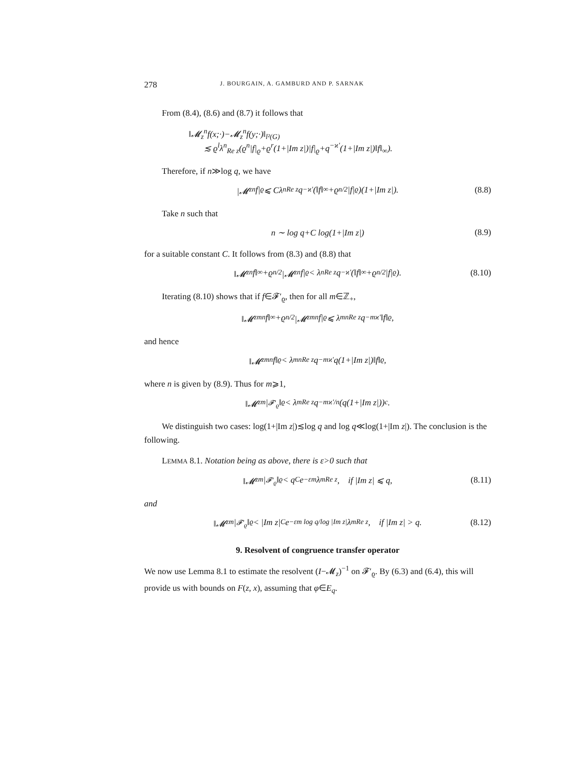278 J. BOURGAIN, A. GAMBURD AND P. SARNAK
From (8.4), (8.6) and (8.7) it follows that
‖𝓜<sub>z</sub><sup>n</sup>f(x;·)−𝓜<sub>z</sub><sup>n</sup>f(y;·)‖<sub>l²(G)</sub>
≲ ϱ<sup>l</sup>λ<sup>n</sup><sub>Re z</sub>(ϱ<sup>n</sup>|f|<sub>ϱ</sub>+ϱ<sup>r</sup>(1+|Im z|)|f|<sub>ϱ</sub>+q<sup>−ϰ′</sup>(1+|Im z|)‖f‖<sub>∞</sub>).
Therefore, if n≫log q, we have
|𝓜<sub>z</sub><sup>n</sup>f|<sub>ϱ</sub> ⩽ Cλ<sup>n</sup><sub>Re z</sub>q<sup>−ϰ′</sup>(‖f‖<sub>∞</sub>+ϱ<sup>n/2</sup>|f|<sub>ϱ</sub>)(1+|Im z|). (8.8)
Take n such that
n ∼ log q+C log(1+|Im z|) (8.9)
for a suitable constant C. It follows from (8.3) and (8.8) that
‖𝓜<sub>z</sub><sup>n</sup>f‖<sub>∞</sub>+ϱ<sup>n/2</sup>|𝓜<sub>z</sub><sup>n</sup>f|<sub>ϱ</sub> < λ<sup>n</sup><sub>Re z</sub>q<sup>−ϰ′</sup>(‖f‖<sub>∞</sub>+ϱ<sup>n/2</sup>|f|<sub>ϱ</sub>). (8.10)
Iterating (8.10) shows that if f∈𝓕′<sub>ϱ</sub>, then for all m∈ℤ<sub>+</sub>,
‖𝓜<sub>z</sub><sup>mn</sup>f‖<sub>∞</sub>+ϱ<sup>n/2</sup>|𝓜<sub>z</sub><sup>mn</sup>f|<sub>ϱ</sub> ⩽ λ<sup>mn</sup><sub>Re z</sub>q<sup>−mϰ′</sup>‖f‖<sub>ϱ</sub>,
and hence
‖𝓜<sub>z</sub><sup>mn</sup>f‖<sub>ϱ</sub> < λ<sup>mn</sup><sub>Re z</sub>q<sup>−mϰ′</sup>q(1+|Im z|)‖f‖<sub>ϱ</sub>,
where n is given by (8.9). Thus for m⩾1,
‖𝓜<sub>z</sub><sup>m</sup>|<sub>𝓕′<sub>ϱ</sub></sub>‖<sub>ϱ</sub> < λ<sup>m</sup><sub>Re z</sub>q<sup>−mϰ′/n</sup>(q(1+|Im z|))<sup>c</sup>.
We distinguish two cases: log(1+|Im z|)≲log q and log q≪log(1+|Im z|). The conclusion is the following.
LEMMA 8.1. Notation being as above, there is ε>0 such that
‖𝓜<sub>z</sub><sup>m</sup>|<sub>𝓕′<sub>ϱ</sub></sub>‖<sub>ϱ</sub> < q<sup>C</sup>e<sup>−εm</sup>λ<sup>m</sup><sub>Re z</sub>, if |Im z| ⩽ q, (8.11)
and
‖𝓜<sub>z</sub><sup>m</sup>|<sub>𝓕′<sub>ϱ</sub></sub>‖<sub>ϱ</sub> < |Im z|<sup>C</sup>e<sup>−εm log q/log |Im z|</sup>λ<sup>m</sup><sub>Re z</sub>, if |Im z| > q. (8.12)
9. Resolvent of congruence transfer operator
We now use Lemma 8.1 to estimate the resolvent (I−𝓜<sub>z</sub>)<sup>−1</sup> on 𝓕′<sub>ϱ</sub>. By (6.3) and (6.4), this will provide us with bounds on F(z, x), assuming that φ∈E<sub>q</sub>.